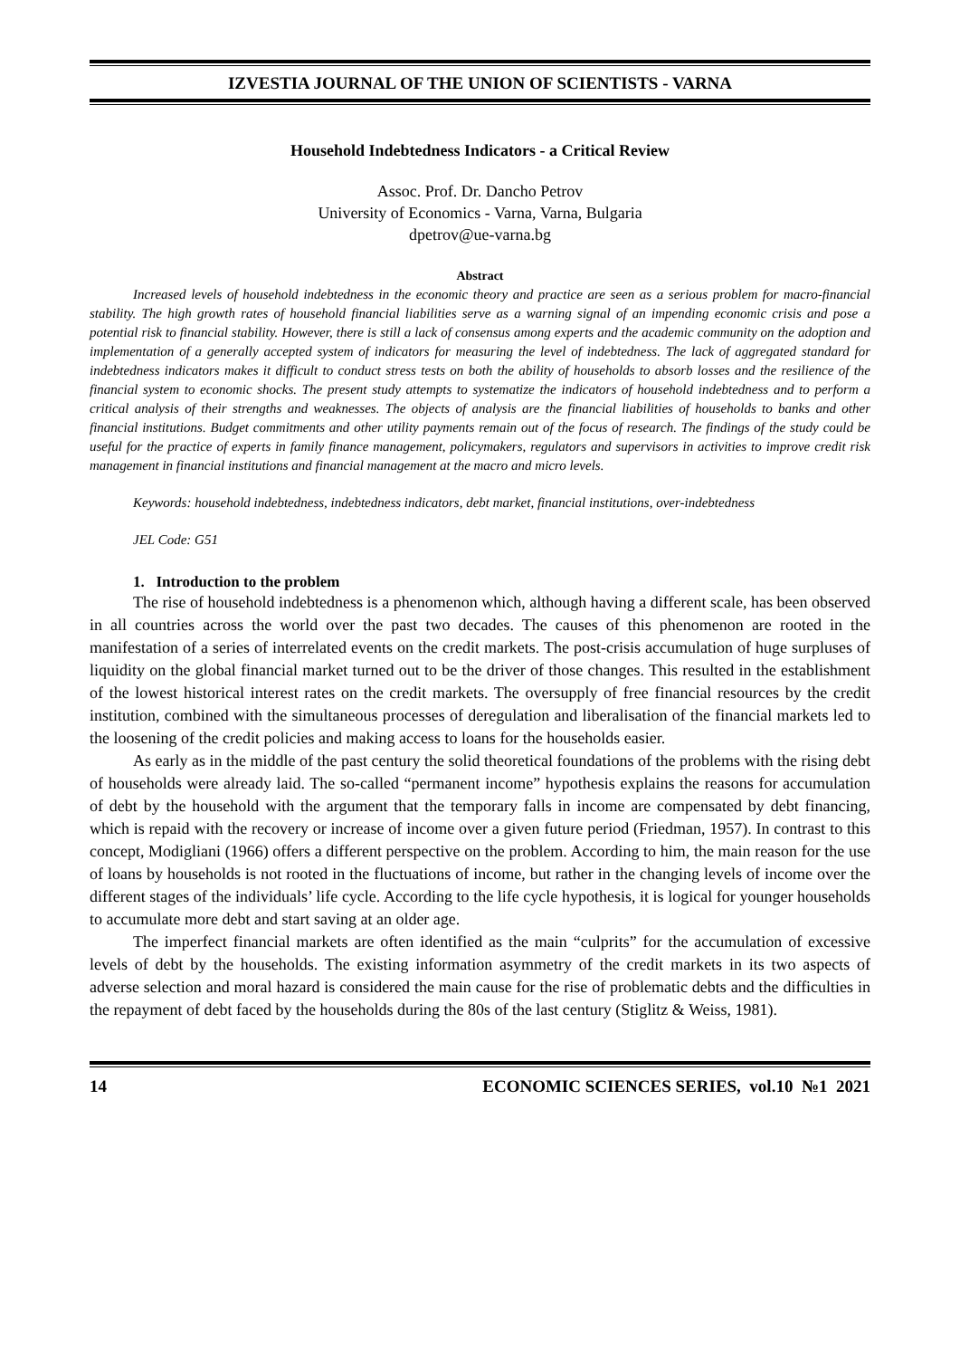IZVESTIA JOURNAL OF THE UNION OF SCIENTISTS - VARNA
Household Indebtedness Indicators - a Critical Review
Assoc. Prof. Dr. Dancho Petrov
University of Economics - Varna, Varna, Bulgaria
dpetrov@ue-varna.bg
Abstract
Increased levels of household indebtedness in the economic theory and practice are seen as a serious problem for macro-financial stability. The high growth rates of household financial liabilities serve as a warning signal of an impending economic crisis and pose a potential risk to financial stability. However, there is still a lack of consensus among experts and the academic community on the adoption and implementation of a generally accepted system of indicators for measuring the level of indebtedness. The lack of aggregated standard for indebtedness indicators makes it difficult to conduct stress tests on both the ability of households to absorb losses and the resilience of the financial system to economic shocks. The present study attempts to systematize the indicators of household indebtedness and to perform a critical analysis of their strengths and weaknesses. The objects of analysis are the financial liabilities of households to banks and other financial institutions. Budget commitments and other utility payments remain out of the focus of research. The findings of the study could be useful for the practice of experts in family finance management, policymakers, regulators and supervisors in activities to improve credit risk management in financial institutions and financial management at the macro and micro levels.
Keywords: household indebtedness, indebtedness indicators, debt market, financial institutions, over-indebtedness
JEL Code: G51
1. Introduction to the problem
The rise of household indebtedness is a phenomenon which, although having a different scale, has been observed in all countries across the world over the past two decades. The causes of this phenomenon are rooted in the manifestation of a series of interrelated events on the credit markets. The post-crisis accumulation of huge surpluses of liquidity on the global financial market turned out to be the driver of those changes. This resulted in the establishment of the lowest historical interest rates on the credit markets. The oversupply of free financial resources by the credit institution, combined with the simultaneous processes of deregulation and liberalisation of the financial markets led to the loosening of the credit policies and making access to loans for the households easier.
As early as in the middle of the past century the solid theoretical foundations of the problems with the rising debt of households were already laid. The so-called “permanent income” hypothesis explains the reasons for accumulation of debt by the household with the argument that the temporary falls in income are compensated by debt financing, which is repaid with the recovery or increase of income over a given future period (Friedman, 1957). In contrast to this concept, Modigliani (1966) offers a different perspective on the problem. According to him, the main reason for the use of loans by households is not rooted in the fluctuations of income, but rather in the changing levels of income over the different stages of the individuals’ life cycle. According to the life cycle hypothesis, it is logical for younger households to accumulate more debt and start saving at an older age.
The imperfect financial markets are often identified as the main “culprits” for the accumulation of excessive levels of debt by the households. The existing information asymmetry of the credit markets in its two aspects of adverse selection and moral hazard is considered the main cause for the rise of problematic debts and the difficulties in the repayment of debt faced by the households during the 80s of the last century (Stiglitz & Weiss, 1981).
14 ECONOMIC SCIENCES SERIES, vol.10 №1 2021